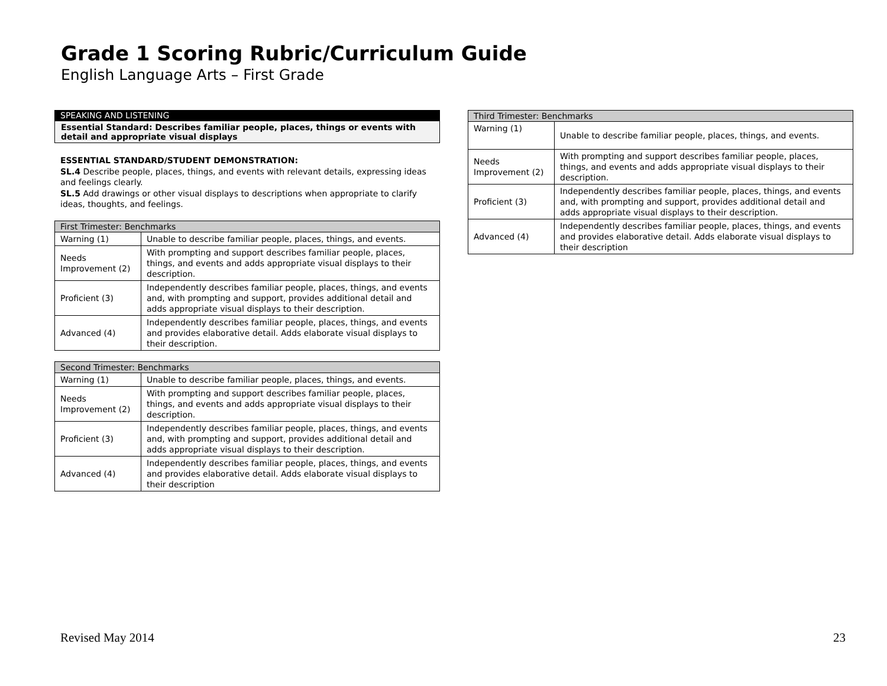Grade 1 Scoring Rubric/Curriculum Guide
English Language Arts – First Grade
SPEAKING AND LISTENING
Essential Standard: Describes familiar people, places, things or events with detail and appropriate visual displays
ESSENTIAL STANDARD/STUDENT DEMONSTRATION:
SL.4 Describe people, places, things, and events with relevant details, expressing ideas and feelings clearly.
SL.5 Add drawings or other visual displays to descriptions when appropriate to clarify ideas, thoughts, and feelings.
| First Trimester: Benchmarks | |
| --- | --- |
| Warning (1) | Unable to describe familiar people, places, things, and events. |
| Needs Improvement (2) | With prompting and support describes familiar people, places, things, and events and adds appropriate visual displays to their description. |
| Proficient (3) | Independently describes familiar people, places, things, and events and, with prompting and support, provides additional detail and adds appropriate visual displays to their description. |
| Advanced (4) | Independently describes familiar people, places, things, and events and provides elaborative detail. Adds elaborate visual displays to their description. |
| Second Trimester: Benchmarks | |
| --- | --- |
| Warning (1) | Unable to describe familiar people, places, things, and events. |
| Needs Improvement (2) | With prompting and support describes familiar people, places, things, and events and adds appropriate visual displays to their description. |
| Proficient (3) | Independently describes familiar people, places, things, and events and, with prompting and support, provides additional detail and adds appropriate visual displays to their description. |
| Advanced (4) | Independently describes familiar people, places, things, and events and provides elaborative detail. Adds elaborate visual displays to their description |
| Third Trimester: Benchmarks | |
| --- | --- |
| Warning (1) | Unable to describe familiar people, places, things, and events. |
| Needs Improvement (2) | With prompting and support describes familiar people, places, things, and events and adds appropriate visual displays to their description. |
| Proficient (3) | Independently describes familiar people, places, things, and events and, with prompting and support, provides additional detail and adds appropriate visual displays to their description. |
| Advanced (4) | Independently describes familiar people, places, things, and events and provides elaborative detail. Adds elaborate visual displays to their description |
Revised May 2014 23